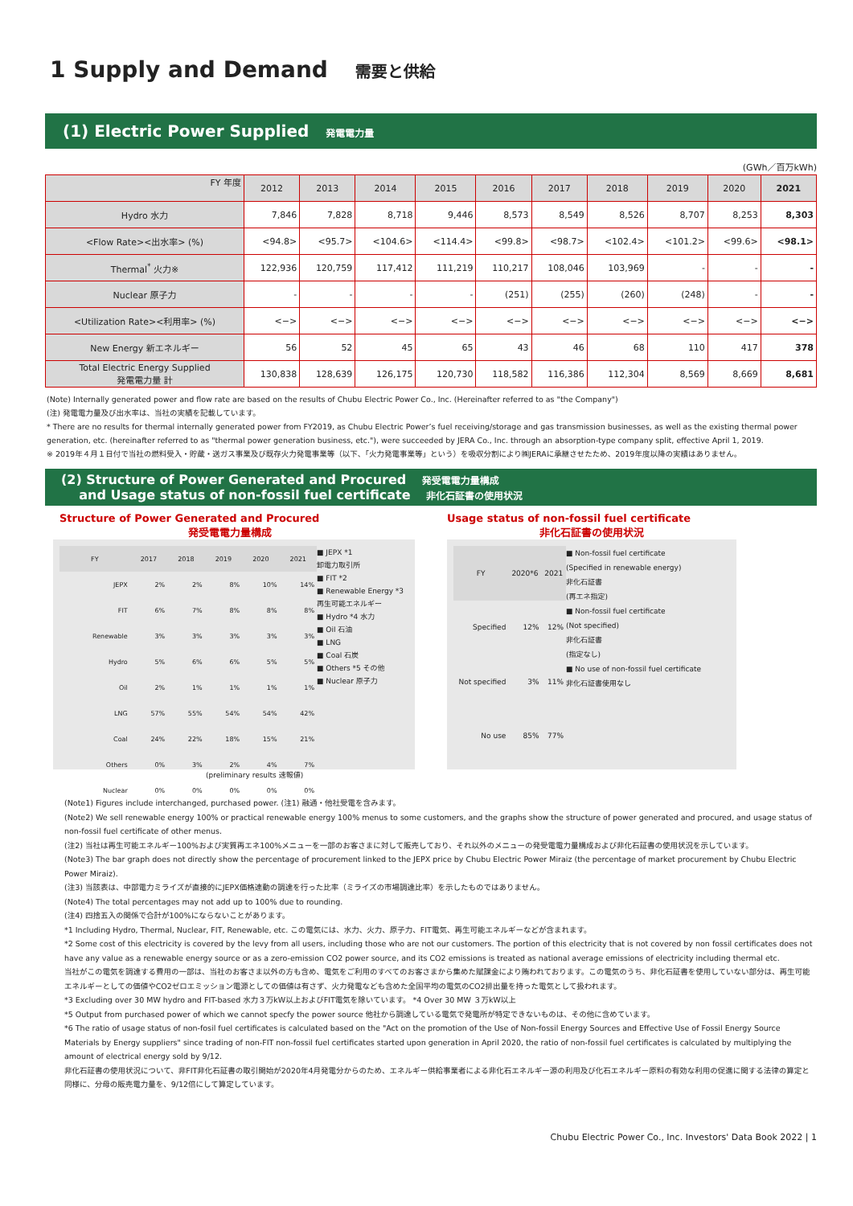1 Supply and Demand 需要と供給
(1) Electric Power Supplied 発電電力量
(GWh／百万kWh)
| FY 年度 | 2012 | 2013 | 2014 | 2015 | 2016 | 2017 | 2018 | 2019 | 2020 | 2021 |
| --- | --- | --- | --- | --- | --- | --- | --- | --- | --- | --- |
| Hydro 水力 | 7,846 | 7,828 | 8,718 | 9,446 | 8,573 | 8,549 | 8,526 | 8,707 | 8,253 | 8,303 |
| <Flow Rate><出水率> (%) | <94.8> | <95.7> | <104.6> | <114.4> | <99.8> | <98.7> | <102.4> | <101.2> | <99.6> | <98.1> |
| Thermal<sup>*</sup> 火力※ | 122,936 | 120,759 | 117,412 | 111,219 | 110,217 | 108,046 | 103,969 | - | - | - |
| Nuclear 原子力 | - | - | - | - | (251) | (255) | (260) | (248) | - | - |
| <Utilization Rate><利用率> (%) | <−> | <−> | <−> | <−> | <−> | <−> | <−> | <−> | <−> | <−> |
| New Energy 新エネルギー | 56 | 52 | 45 | 65 | 43 | 46 | 68 | 110 | 417 | 378 |
| Total Electric Energy Supplied 発電電力量 計 | 130,838 | 128,639 | 126,175 | 120,730 | 118,582 | 116,386 | 112,304 | 8,569 | 8,669 | 8,681 |
(Note) Internally generated power and flow rate are based on the results of Chubu Electric Power Co., Inc. (Hereinafter referred to as "the Company")
(注) 発電電力量及び出水率は、当社の実績を記載しています。
* There are no results for thermal internally generated power from FY2019, as Chubu Electric Power’s fuel receiving/storage and gas transmission businesses, as well as the existing thermal power generation, etc. (hereinafter referred to as "thermal power generation business, etc."), were succeeded by JERA Co., Inc. through an absorption-type company split, effective April 1, 2019.
※ 2019年４月１日付で当社の燃料受入・貯蔵・送ガス事業及び既存火力発電事業等（以下、「火力発電事業等」という）を吸収分割により㈱JERAに承継させたため、2019年度以降の実績はありません。
(2) Structure of Power Generated and Procured 発受電電力量構成
and Usage status of non-fossil fuel certificate 非化石証書の使用状況
Structure of Power Generated and Procured
発受電電力量構成
| FY | 2017 | 2018 | 2019 | 2020 | 2021 |
| --- | --- | --- | --- | --- | --- |
| JEPX | 2% | 2% | 8% | 10% | 14% |
| FIT | 6% | 7% | 8% | 8% | 8% |
| Renewable | 3% | 3% | 3% | 3% | 3% |
| Hydro | 5% | 6% | 6% | 5% | 5% |
| Oil | 2% | 1% | 1% | 1% | 1% |
| LNG | 57% | 55% | 54% | 54% | 42% |
| Coal | 24% | 22% | 18% | 15% | 21% |
| Others | 0% | 3% | 2% | 4% | 7% |
| Nuclear | 0% | 0% | 0% | 0% | 0% |
■ JEPX *1
卸電力取引所
■ FIT *2
■ Renewable Energy *3
再生可能エネルギー
■ Hydro *4 水力
■ Oil 石油
■ LNG
■ Coal 石炭
■ Others *5 その他
■ Nuclear 原子力
(preliminary results 速報値)
Usage status of non-fossil fuel certificate
非化石証書の使用状況
| FY | 2020*6 | 2021 |
| --- | --- | --- |
| Specified | 12% | 12% |
| Not specified | 3% | 11% |
| No use | 85% | 77% |
■ Non-fossil fuel certificate
(Specified in renewable energy)
非化石証書
(再エネ指定)
■ Non-fossil fuel certificate
(Not specified)
非化石証書
(指定なし)
■ No use of non-fossil fuel certificate
非化石証書使用なし
(Note1) Figures include interchanged, purchased power. (注1) 融通・他社受電を含みます。
(Note2) We sell renewable energy 100% or practical renewable energy 100% menus to some customers, and the graphs show the structure of power generated and procured, and usage status of non-fossil fuel certificate of other menus.
(注2) 当社は再生可能エネルギー100%および実質再エネ100%メニューを一部のお客さまに対して販売しており、それ以外のメニューの発受電電力量構成および非化石証書の使用状況を示しています。
(Note3) The bar graph does not directly show the percentage of procurement linked to the JEPX price by Chubu Electric Power Miraiz (the percentage of market procurement by Chubu Electric Power Miraiz).
(注3) 当該表は、中部電力ミライズが直接的にJEPX価格連動の調達を行った比率（ミライズの市場調達比率）を示したものではありません。
(Note4) The total percentages may not add up to 100% due to rounding.
(注4) 四捨五入の関係で合計が100%にならないことがあります。
*1 Including Hydro, Thermal, Nuclear, FIT, Renewable, etc. この電気には、水力、火力、原子力、FIT電気、再生可能エネルギーなどが含まれます。
*2 Some cost of this electricity is covered by the levy from all users, including those who are not our customers. The portion of this electricity that is not covered by non fossil certificates does not have any value as a renewable energy source or as a zero-emission CO2 power source, and its CO2 emissions is treated as national average emissions of electricity including thermal etc.
当社がこの電気を調達する費用の一部は、当社のお客さま以外の方も含め、電気をご利用のすべてのお客さまから集めた賦課金により賄われております。この電気のうち、非化石証書を使用していない部分は、再生可能エネルギーとしての価値やCO2ゼロエミッション電源としての価値は有さず、火力発電なども含めた全国平均の電気のCO2排出量を持った電気として扱われます。
*3 Excluding over 30 MW hydro and FIT-based 水力３万kW以上およびFIT電気を除いています。 *4 Over 30 MW ３万kW以上
*5 Output from purchased power of which we cannot specfy the power source 他社から調達している電気で発電所が特定できないものは、その他に含めています。
*6 The ratio of usage status of non-fosil fuel certificates is calculated based on the "Act on the promotion of the Use of Non-fossil Energy Sources and Effective Use of Fossil Energy Source Materials by Energy suppliers" since trading of non-FIT non-fossil fuel certificates started upon generation in April 2020, the ratio of non-fossil fuel certificates is calculated by multiplying the amount of electrical energy sold by 9/12.
非化石証書の使用状況について、非FIT非化石証書の取引開始が2020年4月発電分からのため、エネルギー供給事業者による非化石エネルギー源の利用及び化石エネルギー原料の有効な利用の促進に関する法律の算定と同様に、分母の販売電力量を、9/12倍にして算定しています。
Chubu Electric Power Co., Inc. Investors' Data Book 2022 | 1